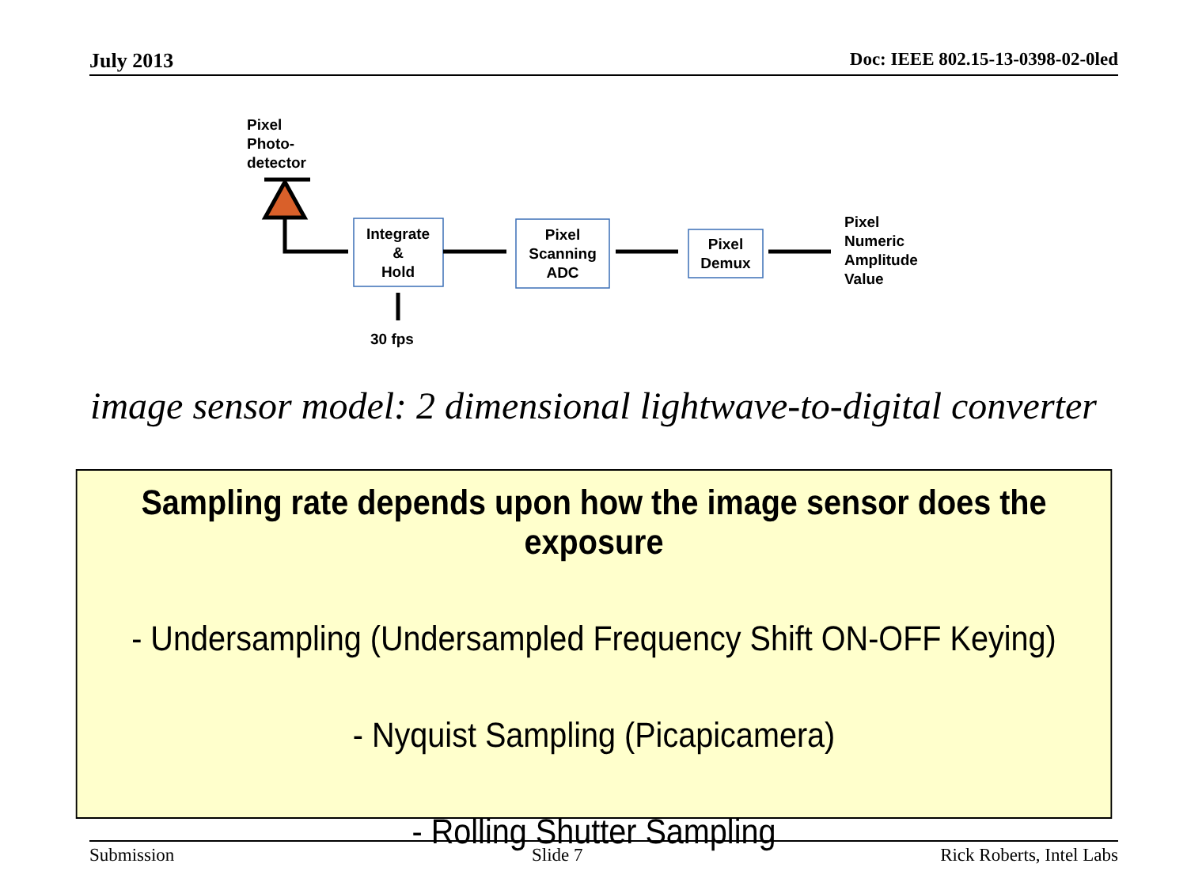July 2013 Doc: IEEE 802.15-13-0398-02-0led
Pixel
Photo-
detector
Integrate
&
Hold
Pixel
Scanning
ADC
Pixel
Demux
Pixel
Numeric
Amplitude
Value
30 fps
image sensor model: 2 dimensional lightwave-to-digital converter
Sampling rate depends upon how the image sensor does the exposure
- Undersampling (Undersampled Frequency Shift ON-OFF Keying)
- Nyquist Sampling (Picapicamera)
- Rolling Shutter Sampling
Submission Slide 7 Rick Roberts, Intel Labs